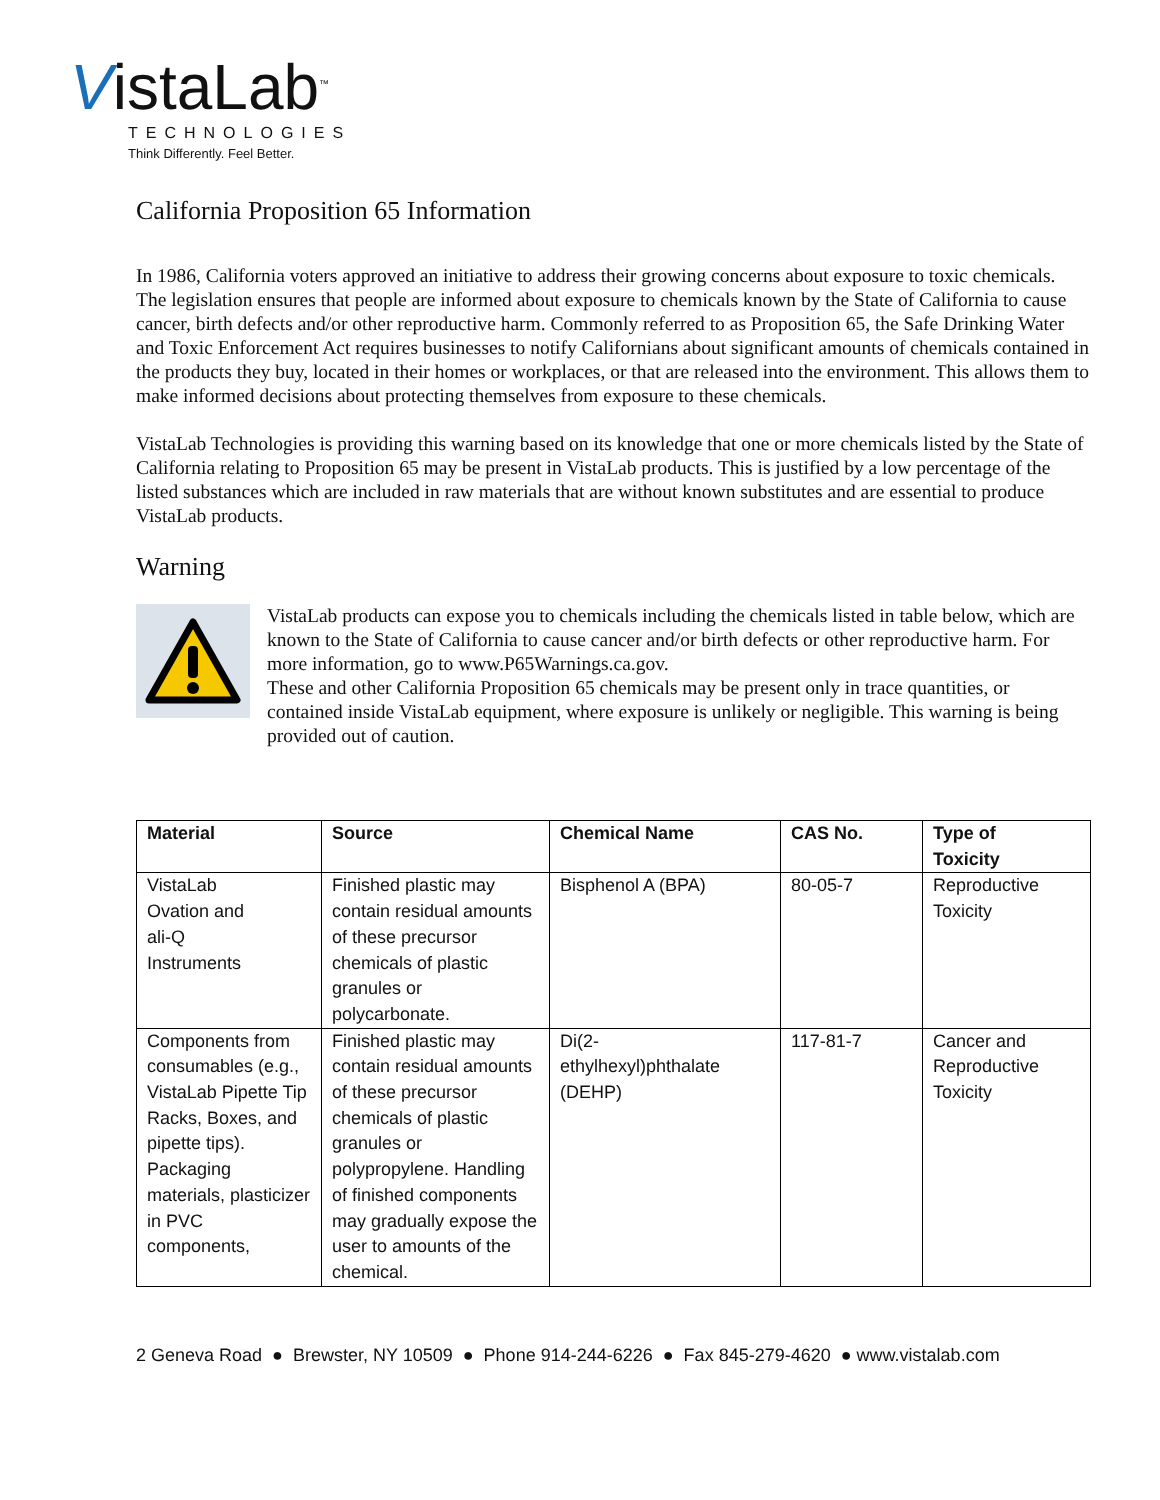VistaLab<sup>™</sup>
TECHNOLOGIES
Think Differently. Feel Better.
California Proposition 65 Information
In 1986, California voters approved an initiative to address their growing concerns about exposure to toxic chemicals. The legislation ensures that people are informed about exposure to chemicals known by the State of California to cause cancer, birth defects and/or other reproductive harm. Commonly referred to as Proposition 65, the Safe Drinking Water and Toxic Enforcement Act requires businesses to notify Californians about significant amounts of chemicals contained in the products they buy, located in their homes or workplaces, or that are released into the environment. This allows them to make informed decisions about protecting themselves from exposure to these chemicals.
VistaLab Technologies is providing this warning based on its knowledge that one or more chemicals listed by the State of California relating to Proposition 65 may be present in VistaLab products. This is justified by a low percentage of the listed substances which are included in raw materials that are without known substitutes and are essential to produce VistaLab products.
Warning
VistaLab products can expose you to chemicals including the chemicals listed in table below, which are known to the State of California to cause cancer and/or birth defects or other reproductive harm. For more information, go to www.P65Warnings.ca.gov.
These and other California Proposition 65 chemicals may be present only in trace quantities, or contained inside VistaLab equipment, where exposure is unlikely or negligible. This warning is being provided out of caution.
| Material | Source | Chemical Name | CAS No. | Type of Toxicity |
| --- | --- | --- | --- | --- |
| VistaLab Ovation and ali-Q Instruments | Finished plastic may contain residual amounts of these precursor chemicals of plastic granules or polycarbonate. | Bisphenol A (BPA) | 80-05-7 | Reproductive Toxicity |
| Components from consumables (e.g., VistaLab Pipette Tip Racks, Boxes, and pipette tips). Packaging materials, plasticizer in PVC components, | Finished plastic may contain residual amounts of these precursor chemicals of plastic granules or polypropylene. Handling of finished components may gradually expose the user to amounts of the chemical. | Di(2- ethylhexyl)phthalate (DEHP) | 117-81-7 | Cancer and Reproductive Toxicity |
2 Geneva Road ● Brewster, NY 10509 ● Phone 914-244-6226 ● Fax 845-279-4620 ● www.vistalab.com